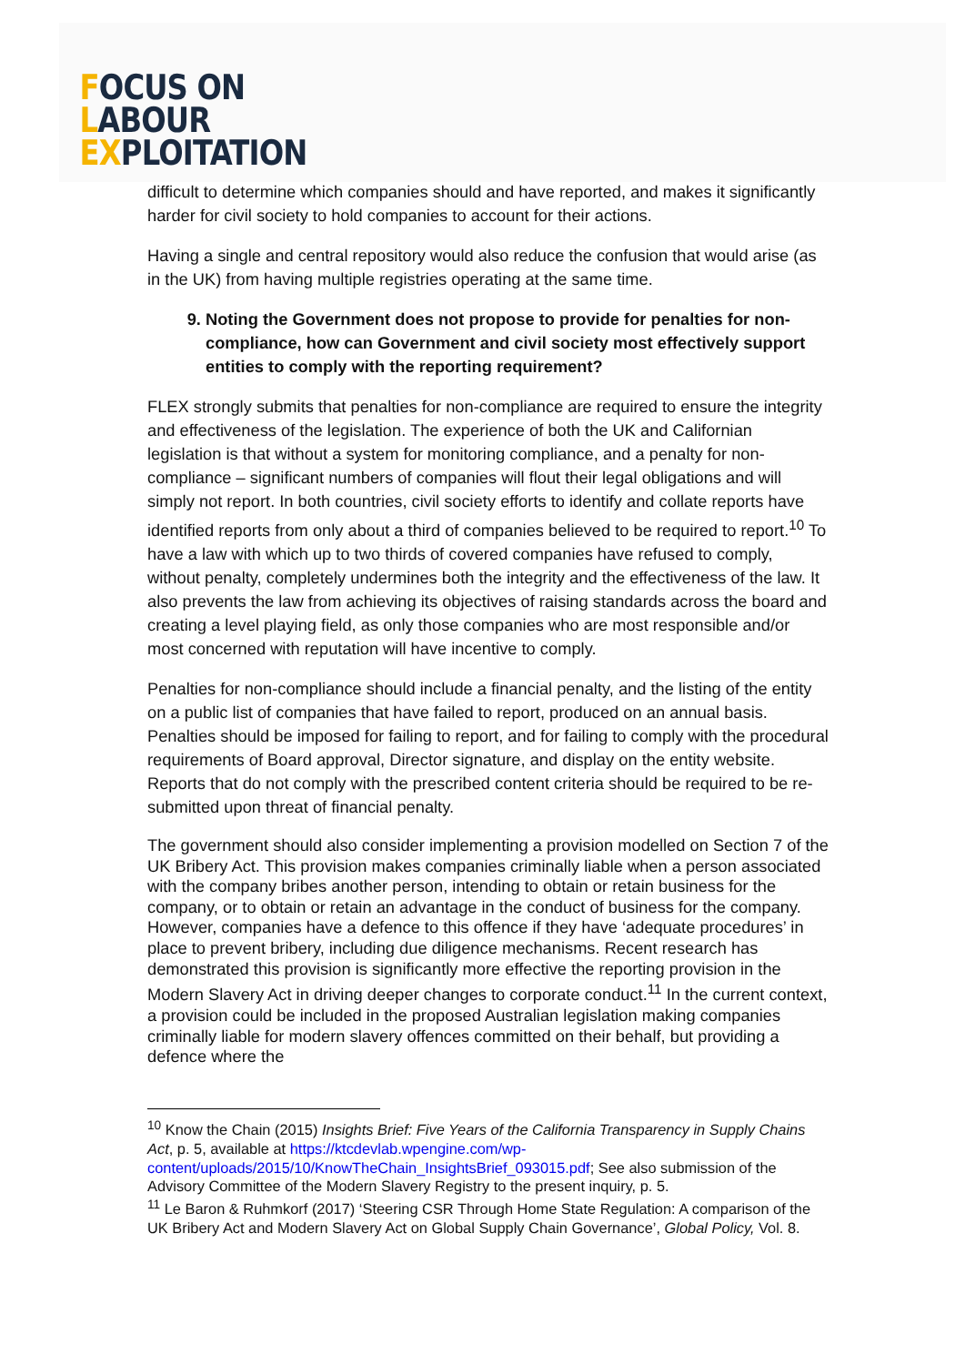FOCUS ON
LABOUR
EXPLOITATION
difficult to determine which companies should and have reported, and makes it significantly harder for civil society to hold companies to account for their actions.
Having a single and central repository would also reduce the confusion that would arise (as in the UK) from having multiple registries operating at the same time.
9. Noting the Government does not propose to provide for penalties for non-compliance, how can Government and civil society most effectively support entities to comply with the reporting requirement?
FLEX strongly submits that penalties for non-compliance are required to ensure the integrity and effectiveness of the legislation. The experience of both the UK and Californian legislation is that without a system for monitoring compliance, and a penalty for non-compliance – significant numbers of companies will flout their legal obligations and will simply not report. In both countries, civil society efforts to identify and collate reports have identified reports from only about a third of companies believed to be required to report.<sup>10</sup> To have a law with which up to two thirds of covered companies have refused to comply, without penalty, completely undermines both the integrity and the effectiveness of the law. It also prevents the law from achieving its objectives of raising standards across the board and creating a level playing field, as only those companies who are most responsible and/or most concerned with reputation will have incentive to comply.
Penalties for non-compliance should include a financial penalty, and the listing of the entity on a public list of companies that have failed to report, produced on an annual basis. Penalties should be imposed for failing to report, and for failing to comply with the procedural requirements of Board approval, Director signature, and display on the entity website. Reports that do not comply with the prescribed content criteria should be required to be re-submitted upon threat of financial penalty.
The government should also consider implementing a provision modelled on Section 7 of the UK Bribery Act. This provision makes companies criminally liable when a person associated with the company bribes another person, intending to obtain or retain business for the company, or to obtain or retain an advantage in the conduct of business for the company. However, companies have a defence to this offence if they have ‘adequate procedures’ in place to prevent bribery, including due diligence mechanisms. Recent research has demonstrated this provision is significantly more effective the reporting provision in the Modern Slavery Act in driving deeper changes to corporate conduct.<sup>11</sup> In the current context, a provision could be included in the proposed Australian legislation making companies criminally liable for modern slavery offences committed on their behalf, but providing a defence where the
<sup>10</sup> Know the Chain (2015) Insights Brief: Five Years of the California Transparency in Supply Chains Act, p. 5, available at https://ktcdevlab.wpengine.com/wp-content/uploads/2015/10/KnowTheChain_InsightsBrief_093015.pdf; See also submission of the Advisory Committee of the Modern Slavery Registry to the present inquiry, p. 5.
<sup>11</sup> Le Baron & Ruhmkorf (2017) ‘Steering CSR Through Home State Regulation: A comparison of the UK Bribery Act and Modern Slavery Act on Global Supply Chain Governance’, Global Policy, Vol. 8.